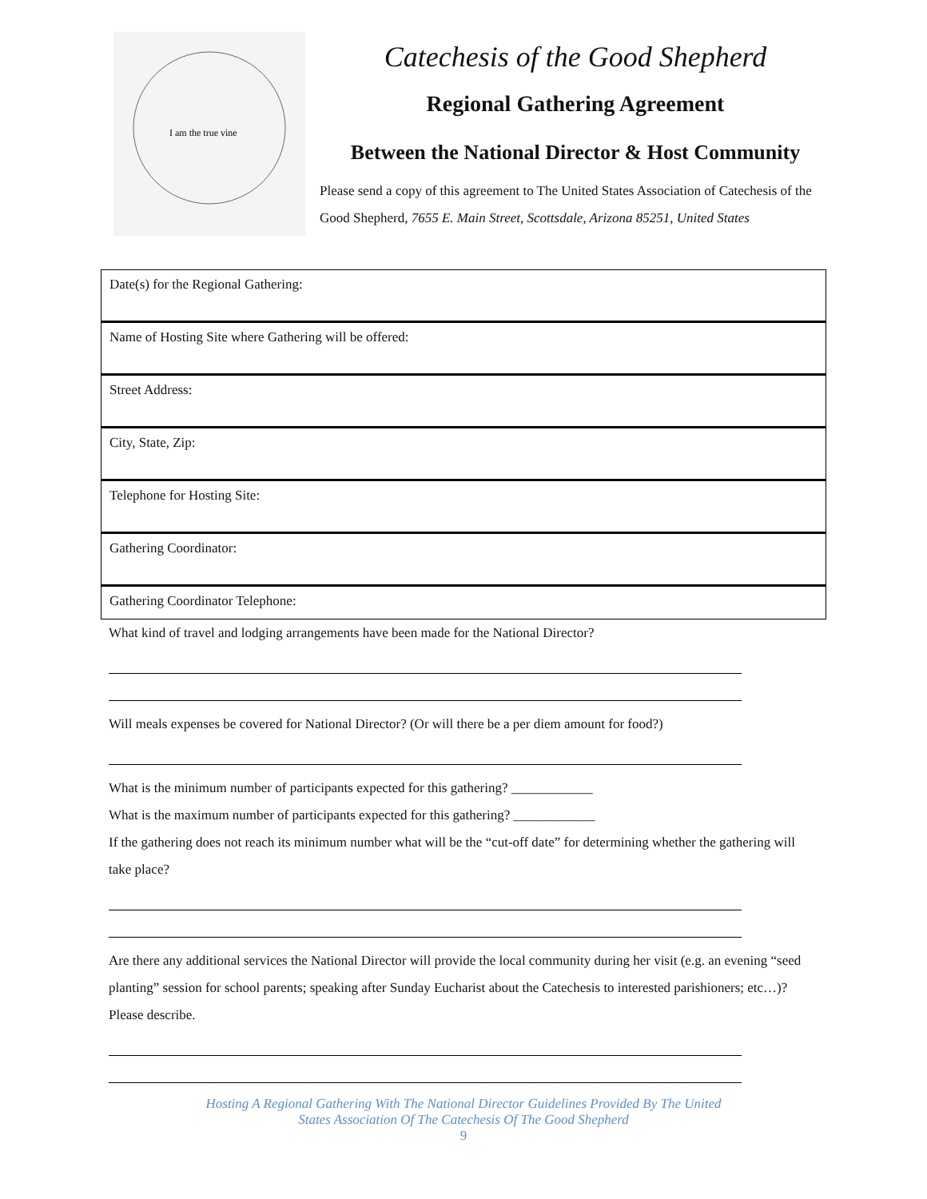I am the true vine
Catechesis of the Good Shepherd
Regional Gathering Agreement
Between the National Director & Host Community
Please send a copy of this agreement to The United States Association of Catechesis of the Good Shepherd, 7655 E. Main Street, Scottsdale, Arizona 85251, United States
Date(s) for the Regional Gathering:
Name of Hosting Site where Gathering will be offered:
Street Address:
City, State, Zip:
Telephone for Hosting Site:
Gathering Coordinator:
Gathering Coordinator Telephone:
What kind of travel and lodging arrangements have been made for the National Director?
Will meals expenses be covered for National Director? (Or will there be a per diem amount for food?)
What is the minimum number of participants expected for this gathering? ____________
What is the maximum number of participants expected for this gathering? ____________
If the gathering does not reach its minimum number what will be the “cut-off date” for determining whether the gathering will take place?
Are there any additional services the National Director will provide the local community during her visit (e.g. an evening “seed planting” session for school parents; speaking after Sunday Eucharist about the Catechesis to interested parishioners; etc…)? Please describe.
Hosting A Regional Gathering With The National Director Guidelines Provided By The United
States Association Of The Catechesis Of The Good Shepherd
9